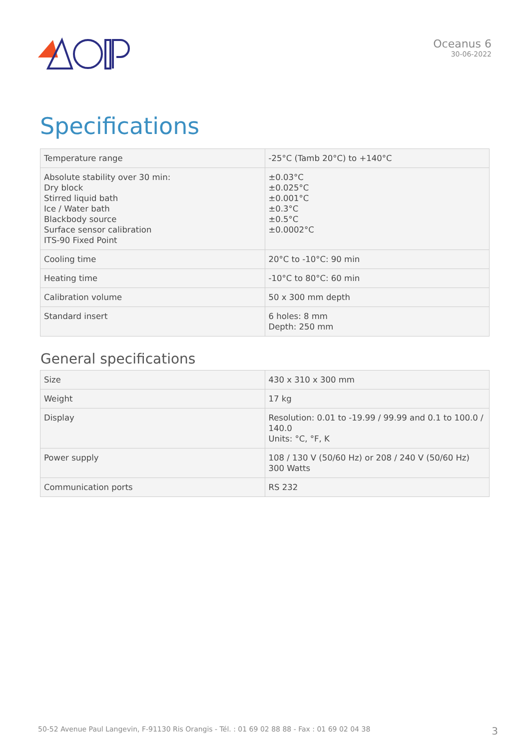Oceanus 6
30-06-2022
Specifications
| Temperature range | -25°C (Tamb 20°C) to +140°C |
| Absolute stability over 30 min: Dry block Stirred liquid bath Ice / Water bath Blackbody source Surface sensor calibration ITS-90 Fixed Point | ±0.03°C ±0.025°C ±0.001°C ±0.3°C ±0.5°C ±0.0002°C |
| Cooling time | 20°C to -10°C: 90 min |
| Heating time | -10°C to 80°C: 60 min |
| Calibration volume | 50 x 300 mm depth |
| Standard insert | 6 holes: 8 mm Depth: 250 mm |
General specifications
| Size | 430 x 310 x 300 mm |
| Weight | 17 kg |
| Display | Resolution: 0.01 to -19.99 / 99.99 and 0.1 to 100.0 / 140.0 Units: °C, °F, K |
| Power supply | 108 / 130 V (50/60 Hz) or 208 / 240 V (50/60 Hz) 300 Watts |
| Communication ports | RS 232 |
50-52 Avenue Paul Langevin, F-91130 Ris Orangis - Tél. : 01 69 02 88 88 - Fax : 01 69 02 04 38 3